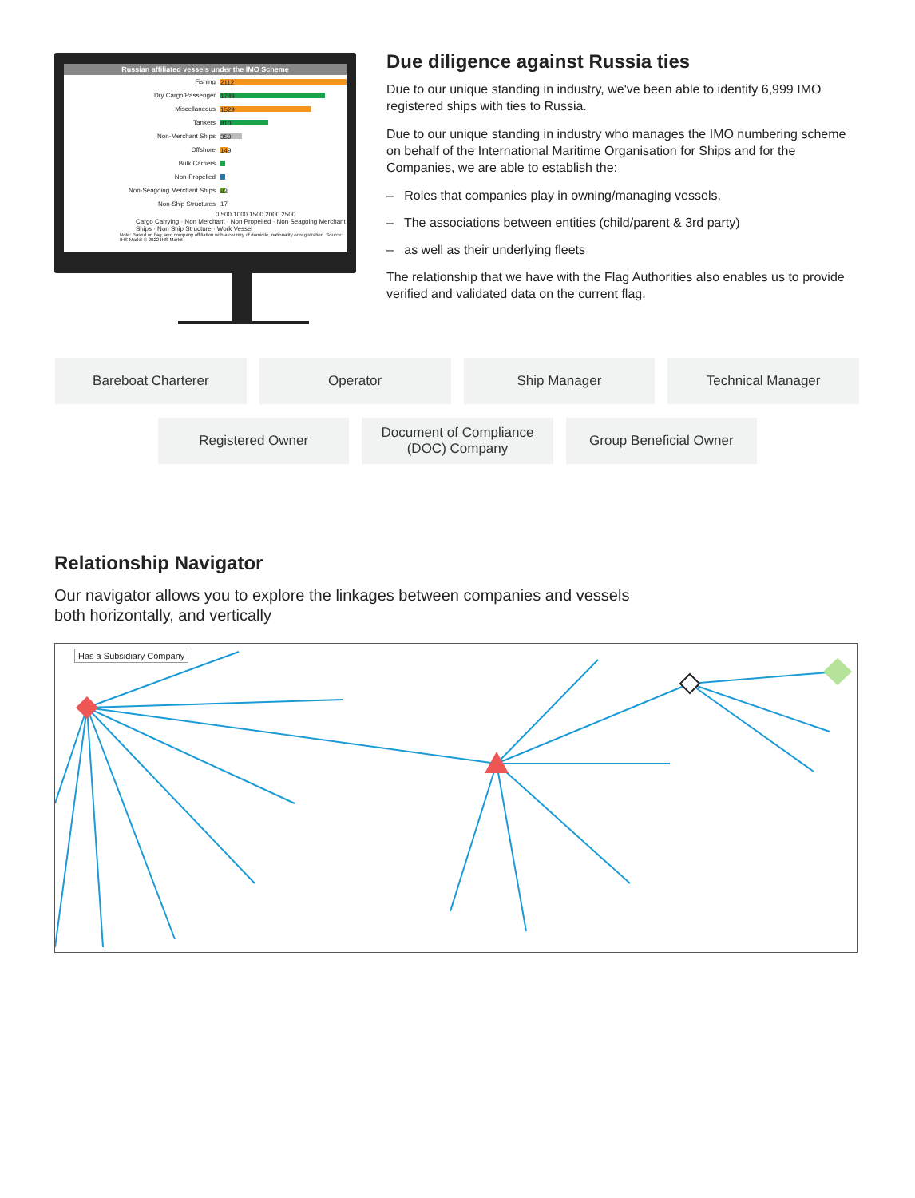Russian affiliated vessels under the IMO Scheme
Fishing 2112
Dry Cargo/Passenger 1749
Miscellaneous 1529
Tankers 810
Non-Merchant Ships 359
Offshore 149
Bulk Carriers
Non-Propelled
Non-Seagoing Merchant Ships 83
Non-Ship Structures 17
0 500 1000 1500 2000 2500
Cargo Carrying · Non Merchant · Non Propelled · Non Seagoing Merchant Ships · Non Ship Structure · Work Vessel
Note: Based on flag, and company affiliation with a country of domicile, nationality or registration. Source: IHS Markit © 2022 IHS Markit
Due diligence against Russia ties
Due to our unique standing in industry, we've been able to identify 6,999 IMO registered ships with ties to Russia.
Due to our unique standing in industry who manages the IMO numbering scheme on behalf of the International Maritime Organisation for Ships and for the Companies, we are able to establish the:
– Roles that companies play in owning/managing vessels,
– The associations between entities (child/parent & 3rd party)
– as well as their underlying fleets
The relationship that we have with the Flag Authorities also enables us to provide verified and validated data on the current flag.
Bareboat Charterer Operator Ship Manager Technical Manager
Registered Owner Document of Compliance
(DOC) Company
Group Beneficial Owner
Relationship Navigator
Our navigator allows you to explore the linkages between companies and vessels
both horizontally, and vertically
Has a Subsidiary Company